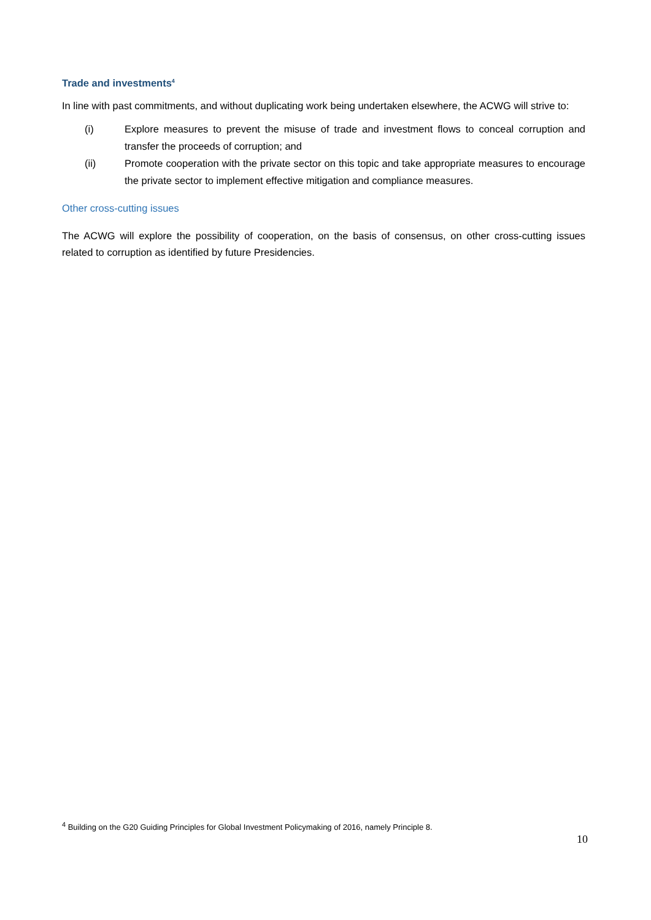Trade and investments<sup>4</sup>
In line with past commitments, and without duplicating work being undertaken elsewhere, the ACWG will strive to:
(i) Explore measures to prevent the misuse of trade and investment flows to conceal corruption and transfer the proceeds of corruption; and
(ii) Promote cooperation with the private sector on this topic and take appropriate measures to encourage the private sector to implement effective mitigation and compliance measures.
Other cross-cutting issues
The ACWG will explore the possibility of cooperation, on the basis of consensus, on other cross-cutting issues related to corruption as identified by future Presidencies.
<sup>4</sup> Building on the G20 Guiding Principles for Global Investment Policymaking of 2016, namely Principle 8.
10